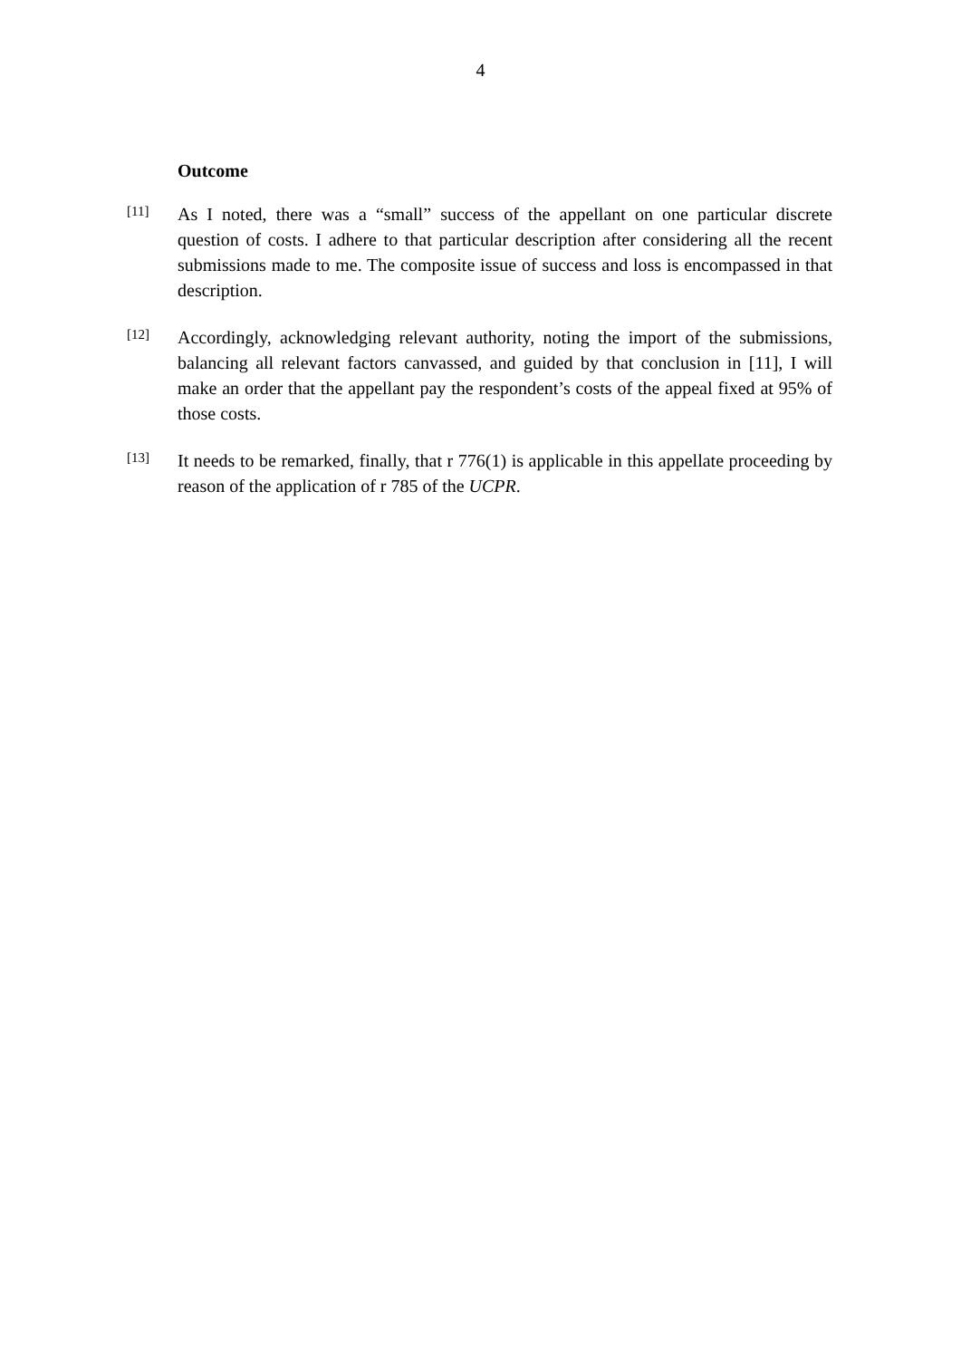4
Outcome
[11]
As I noted, there was a “small” success of the appellant on one particular discrete question of costs. I adhere to that particular description after considering all the recent submissions made to me. The composite issue of success and loss is encompassed in that description.
[12]
Accordingly, acknowledging relevant authority, noting the import of the submissions, balancing all relevant factors canvassed, and guided by that conclusion in [11], I will make an order that the appellant pay the respondent’s costs of the appeal fixed at 95% of those costs.
[13]
It needs to be remarked, finally, that r 776(1) is applicable in this appellate proceeding by reason of the application of r 785 of the UCPR.